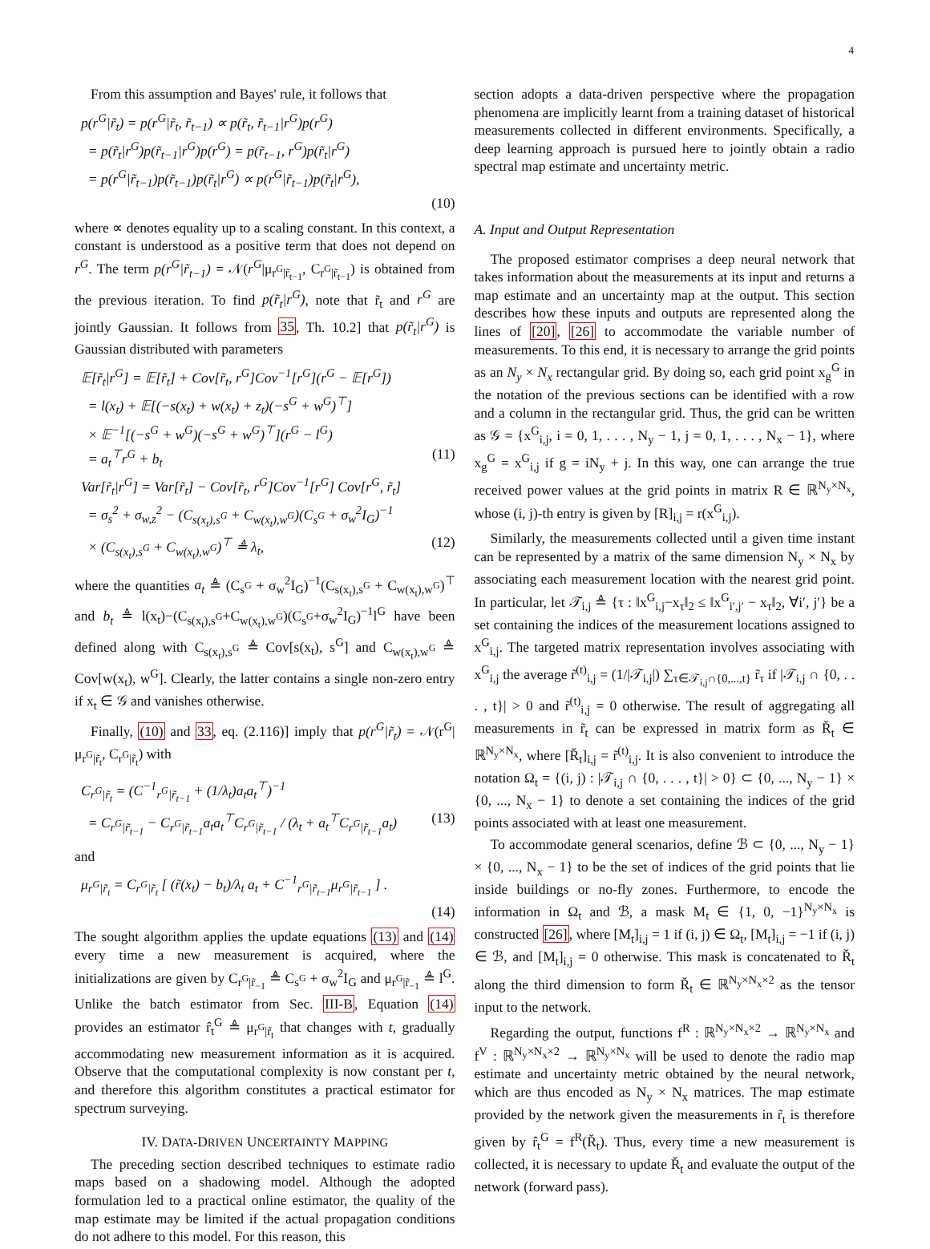4
From this assumption and Bayes' rule, it follows that
p(r<sup>G</sup>|r̃<sub>t</sub>) = p(r<sup>G</sup>|r̃<sub>t</sub>, r̃<sub>t−1</sub>) ∝ p(r̃<sub>t</sub>, r̃<sub>t−1</sub>|r<sup>G</sup>)p(r<sup>G</sup>)
= p(r̃<sub>t</sub>|r<sup>G</sup>)p(r̃<sub>t−1</sub>|r<sup>G</sup>)p(r<sup>G</sup>) = p(r̃<sub>t−1</sub>, r<sup>G</sup>)p(r̃<sub>t</sub>|r<sup>G</sup>)
= p(r<sup>G</sup>|r̃<sub>t−1</sub>)p(r̃<sub>t−1</sub>)p(r̃<sub>t</sub>|r<sup>G</sup>) ∝ p(r<sup>G</sup>|r̃<sub>t−1</sub>)p(r̃<sub>t</sub>|r<sup>G</sup>),
(10)
where ∝ denotes equality up to a scaling constant. In this context, a constant is understood as a positive term that does not depend on r<sup>G</sup>. The term p(r<sup>G</sup>|r̃<sub>t−1</sub>) = 𝒩(r<sup>G</sup>|μ<sub>r<sup>G</sup>|r̃<sub>t−1</sub></sub>, C<sub>r<sup>G</sup>|r̃<sub>t−1</sub></sub>) is obtained from the previous iteration. To find p(r̃<sub>t</sub>|r<sup>G</sup>), note that r̃<sub>t</sub> and r<sup>G</sup> are jointly Gaussian. It follows from 35, Th. 10.2] that p(r̃<sub>t</sub>|r<sup>G</sup>) is Gaussian distributed with parameters
𝔼[r̃<sub>t</sub>|r<sup>G</sup>] = 𝔼[r̃<sub>t</sub>] + Cov[r̃<sub>t</sub>, r<sup>G</sup>]Cov<sup>−1</sup>[r<sup>G</sup>](r<sup>G</sup> − 𝔼[r<sup>G</sup>])
= l(x<sub>t</sub>) + 𝔼[(−s(x<sub>t</sub>) + w(x<sub>t</sub>) + z<sub>t</sub>)(−s<sup>G</sup> + w<sup>G</sup>)<sup>⊤</sup>]
× 𝔼<sup>−1</sup>[(−s<sup>G</sup> + w<sup>G</sup>)(−s<sup>G</sup> + w<sup>G</sup>)<sup>⊤</sup>](r<sup>G</sup> − l<sup>G</sup>)
= a<sub>t</sub><sup>⊤</sup>r<sup>G</sup> + b<sub>t</sub> (11)
Var[r̃<sub>t</sub>|r<sup>G</sup>] = Var[r̃<sub>t</sub>] − Cov[r̃<sub>t</sub>, r<sup>G</sup>]Cov<sup>−1</sup>[r<sup>G</sup>] Cov[r<sup>G</sup>, r̃<sub>t</sub>]
= σ<sub>s</sub><sup>2</sup> + σ<sub>w,z</sub><sup>2</sup> − (C<sub>s(x<sub>t</sub>),s<sup>G</sup></sub> + C<sub>w(x<sub>t</sub>),w<sup>G</sup></sub>)(C<sub>s<sup>G</sup></sub> + σ<sub>w</sub><sup>2</sup>I<sub>G</sub>)<sup>−1</sup>
× (C<sub>s(x<sub>t</sub>),s<sup>G</sup></sub> + C<sub>w(x<sub>t</sub>),w<sup>G</sup></sub>)<sup>⊤</sup> ≜ λ<sub>t</sub>, (12)
where the quantities a<sub>t</sub> ≜ (C<sub>s<sup>G</sup></sub> + σ<sub>w</sub><sup>2</sup>I<sub>G</sub>)<sup>−1</sup>(C<sub>s(x<sub>t</sub>),s<sup>G</sup></sub> + C<sub>w(x<sub>t</sub>),w<sup>G</sup></sub>)<sup>⊤</sup> and b<sub>t</sub> ≜ l(x<sub>t</sub>)−(C<sub>s(x<sub>t</sub>),s<sup>G</sup></sub>+C<sub>w(x<sub>t</sub>),w<sup>G</sup></sub>)(C<sub>s<sup>G</sup></sub>+σ<sub>w</sub><sup>2</sup>I<sub>G</sub>)<sup>−1</sup>l<sup>G</sup> have been defined along with C<sub>s(x<sub>t</sub>),s<sup>G</sup></sub> ≜ Cov[s(x<sub>t</sub>), s<sup>G</sup>] and C<sub>w(x<sub>t</sub>),w<sup>G</sup></sub> ≜ Cov[w(x<sub>t</sub>), w<sup>G</sup>]. Clearly, the latter contains a single non-zero entry if x<sub>t</sub> ∈ 𝒢 and vanishes otherwise.
Finally, (10) and 33, eq. (2.116)] imply that p(r<sup>G</sup>|r̃<sub>t</sub>) = 𝒩(r<sup>G</sup>|μ<sub>r<sup>G</sup>|r̃<sub>t</sub></sub>, C<sub>r<sup>G</sup>|r̃<sub>t</sub></sub>) with
C<sub>r<sup>G</sup>|r̃<sub>t</sub></sub> = (C<sup>−1</sup><sub>r<sup>G</sup>|r̃<sub>t−1</sub></sub> + (1/λ<sub>t</sub>)a<sub>t</sub>a<sub>t</sub><sup>⊤</sup>)<sup>−1</sup>
= C<sub>r<sup>G</sup>|r̃<sub>t−1</sub></sub> − C<sub>r<sup>G</sup>|r̃<sub>t−1</sub></sub>a<sub>t</sub>a<sub>t</sub><sup>⊤</sup>C<sub>r<sup>G</sup>|r̃<sub>t−1</sub></sub> / (λ<sub>t</sub> + a<sub>t</sub><sup>⊤</sup>C<sub>r<sup>G</sup>|r̃<sub>t−1</sub></sub>a<sub>t</sub>) (13)
and
μ<sub>r<sup>G</sup>|r̃<sub>t</sub></sub> = C<sub>r<sup>G</sup>|r̃<sub>t</sub></sub> [ (r̃(x<sub>t</sub>) − b<sub>t</sub>)/λ<sub>t</sub> a<sub>t</sub> + C<sup>−1</sup><sub>r<sup>G</sup>|r̃<sub>t−1</sub></sub>μ<sub>r<sup>G</sup>|r̃<sub>t−1</sub></sub> ] .
(14)
The sought algorithm applies the update equations (13) and (14) every time a new measurement is acquired, where the initializations are given by C<sub>r<sup>G</sup>|r̃<sub>−1</sub></sub> ≜ C<sub>s<sup>G</sup></sub> + σ<sub>w</sub><sup>2</sup>I<sub>G</sub> and μ<sub>r<sup>G</sup>|r̃<sub>−1</sub></sub> ≜ l<sup>G</sup>. Unlike the batch estimator from Sec. III-B, Equation (14) provides an estimator r̂<sub>t</sub><sup>G</sup> ≜ μ<sub>r<sup>G</sup>|r̃<sub>t</sub></sub> that changes with t, gradually accommodating new measurement information as it is acquired. Observe that the computational complexity is now constant per t, and therefore this algorithm constitutes a practical estimator for spectrum surveying.
IV. DATA-DRIVEN UNCERTAINTY MAPPING
The preceding section described techniques to estimate radio maps based on a shadowing model. Although the adopted formulation led to a practical online estimator, the quality of the map estimate may be limited if the actual propagation conditions do not adhere to this model. For this reason, this
section adopts a data-driven perspective where the propagation phenomena are implicitly learnt from a training dataset of historical measurements collected in different environments. Specifically, a deep learning approach is pursued here to jointly obtain a radio spectral map estimate and uncertainty metric.
A. Input and Output Representation
The proposed estimator comprises a deep neural network that takes information about the measurements at its input and returns a map estimate and an uncertainty map at the output. This section describes how these inputs and outputs are represented along the lines of [20], [26] to accommodate the variable number of measurements. To this end, it is necessary to arrange the grid points as an N<sub>y</sub> × N<sub>x</sub> rectangular grid. By doing so, each grid point x<sub>g</sub><sup>G</sup> in the notation of the previous sections can be identified with a row and a column in the rectangular grid. Thus, the grid can be written as 𝒢 = {x<sup>G</sup><sub>i,j</sub>, i = 0, 1, . . . , N<sub>y</sub> − 1, j = 0, 1, . . . , N<sub>x</sub> − 1}, where x<sub>g</sub><sup>G</sup> = x<sup>G</sup><sub>i,j</sub> if g = iN<sub>y</sub> + j. In this way, one can arrange the true received power values at the grid points in matrix R ∈ ℝ<sup>N<sub>y</sub>×N<sub>x</sub></sup>, whose (i, j)-th entry is given by [R]<sub>i,j</sub> = r(x<sup>G</sup><sub>i,j</sub>).
Similarly, the measurements collected until a given time instant can be represented by a matrix of the same dimension N<sub>y</sub> × N<sub>x</sub> by associating each measurement location with the nearest grid point. In particular, let 𝒯<sub>i,j</sub> ≜ {τ : ‖x<sup>G</sup><sub>i,j</sub>−x<sub>τ</sub>‖<sub>2</sub> ≤ ‖x<sup>G</sup><sub>i′,j′</sub> − x<sub>τ</sub>‖<sub>2</sub>, ∀i′, j′} be a set containing the indices of the measurement locations assigned to x<sup>G</sup><sub>i,j</sub>. The targeted matrix representation involves associating with x<sup>G</sup><sub>i,j</sub> the average r̃<sup>(t)</sup><sub>i,j</sub> = (1/|𝒯<sub>i,j</sub>|) ∑<sub>τ∈𝒯<sub>i,j</sub>∩{0,...,t}</sub> r̃<sub>τ</sub> if |𝒯<sub>i,j</sub> ∩ {0, . . . , t}| > 0 and r̃<sup>(t)</sup><sub>i,j</sub> = 0 otherwise. The result of aggregating all measurements in r̃<sub>t</sub> can be expressed in matrix form as Ř<sub>t</sub> ∈ ℝ<sup>N<sub>y</sub>×N<sub>x</sub></sup>, where [Ř<sub>t</sub>]<sub>i,j</sub> = r̃<sup>(t)</sup><sub>i,j</sub>. It is also convenient to introduce the notation Ω<sub>t</sub> = {(i, j) : |𝒯<sub>i,j</sub> ∩ {0, . . . , t}| > 0} ⊂ {0, ..., N<sub>y</sub> − 1} × {0, ..., N<sub>x</sub> − 1} to denote a set containing the indices of the grid points associated with at least one measurement.
To accommodate general scenarios, define ℬ ⊂ {0, ..., N<sub>y</sub> − 1} × {0, ..., N<sub>x</sub> − 1} to be the set of indices of the grid points that lie inside buildings or no-fly zones. Furthermore, to encode the information in Ω<sub>t</sub> and ℬ, a mask M<sub>t</sub> ∈ {1, 0, −1}<sup>N<sub>y</sub>×N<sub>x</sub></sup> is constructed [26], where [M<sub>t</sub>]<sub>i,j</sub> = 1 if (i, j) ∈ Ω<sub>t</sub>, [M<sub>t</sub>]<sub>i,j</sub> = −1 if (i, j) ∈ ℬ, and [M<sub>t</sub>]<sub>i,j</sub> = 0 otherwise. This mask is concatenated to Ř<sub>t</sub> along the third dimension to form Ř<sub>t</sub> ∈ ℝ<sup>N<sub>y</sub>×N<sub>x</sub>×2</sup> as the tensor input to the network.
Regarding the output, functions f<sup>R</sup> : ℝ<sup>N<sub>y</sub>×N<sub>x</sub>×2</sup> → ℝ<sup>N<sub>y</sub>×N<sub>x</sub></sup> and f<sup>V</sup> : ℝ<sup>N<sub>y</sub>×N<sub>x</sub>×2</sup> → ℝ<sup>N<sub>y</sub>×N<sub>x</sub></sup> will be used to denote the radio map estimate and uncertainty metric obtained by the neural network, which are thus encoded as N<sub>y</sub> × N<sub>x</sub> matrices. The map estimate provided by the network given the measurements in r̃<sub>t</sub> is therefore given by r̂<sub>t</sub><sup>G</sup> = f<sup>R</sup>(Ř<sub>t</sub>). Thus, every time a new measurement is collected, it is necessary to update Ř<sub>t</sub> and evaluate the output of the network (forward pass).